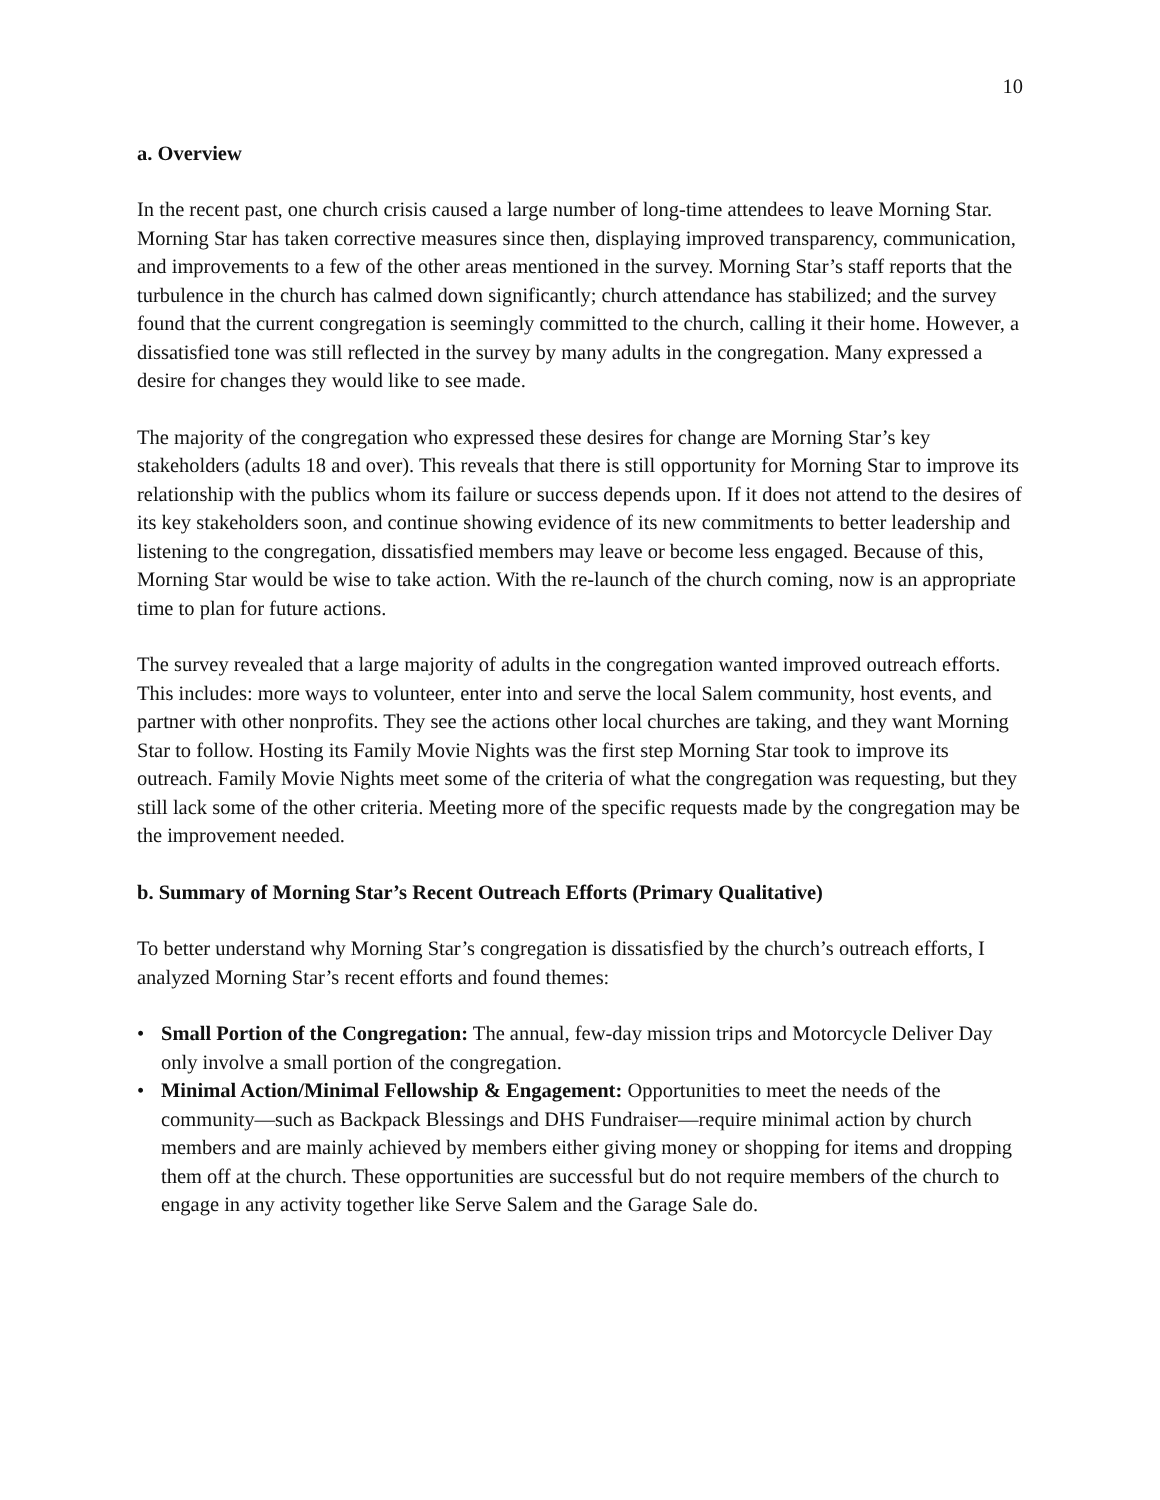10
a. Overview
In the recent past, one church crisis caused a large number of long-time attendees to leave Morning Star. Morning Star has taken corrective measures since then, displaying improved transparency, communication, and improvements to a few of the other areas mentioned in the survey. Morning Star’s staff reports that the turbulence in the church has calmed down significantly; church attendance has stabilized; and the survey found that the current congregation is seemingly committed to the church, calling it their home. However, a dissatisfied tone was still reflected in the survey by many adults in the congregation. Many expressed a desire for changes they would like to see made.
The majority of the congregation who expressed these desires for change are Morning Star’s key stakeholders (adults 18 and over). This reveals that there is still opportunity for Morning Star to improve its relationship with the publics whom its failure or success depends upon. If it does not attend to the desires of its key stakeholders soon, and continue showing evidence of its new commitments to better leadership and listening to the congregation, dissatisfied members may leave or become less engaged. Because of this, Morning Star would be wise to take action. With the re-launch of the church coming, now is an appropriate time to plan for future actions.
The survey revealed that a large majority of adults in the congregation wanted improved outreach efforts. This includes: more ways to volunteer, enter into and serve the local Salem community, host events, and partner with other nonprofits. They see the actions other local churches are taking, and they want Morning Star to follow. Hosting its Family Movie Nights was the first step Morning Star took to improve its outreach. Family Movie Nights meet some of the criteria of what the congregation was requesting, but they still lack some of the other criteria. Meeting more of the specific requests made by the congregation may be the improvement needed.
b. Summary of Morning Star’s Recent Outreach Efforts (Primary Qualitative)
To better understand why Morning Star’s congregation is dissatisfied by the church’s outreach efforts, I analyzed Morning Star’s recent efforts and found themes:
• Small Portion of the Congregation: The annual, few-day mission trips and Motorcycle Deliver Day only involve a small portion of the congregation.
• Minimal Action/Minimal Fellowship & Engagement: Opportunities to meet the needs of the community—such as Backpack Blessings and DHS Fundraiser—require minimal action by church members and are mainly achieved by members either giving money or shopping for items and dropping them off at the church. These opportunities are successful but do not require members of the church to engage in any activity together like Serve Salem and the Garage Sale do.